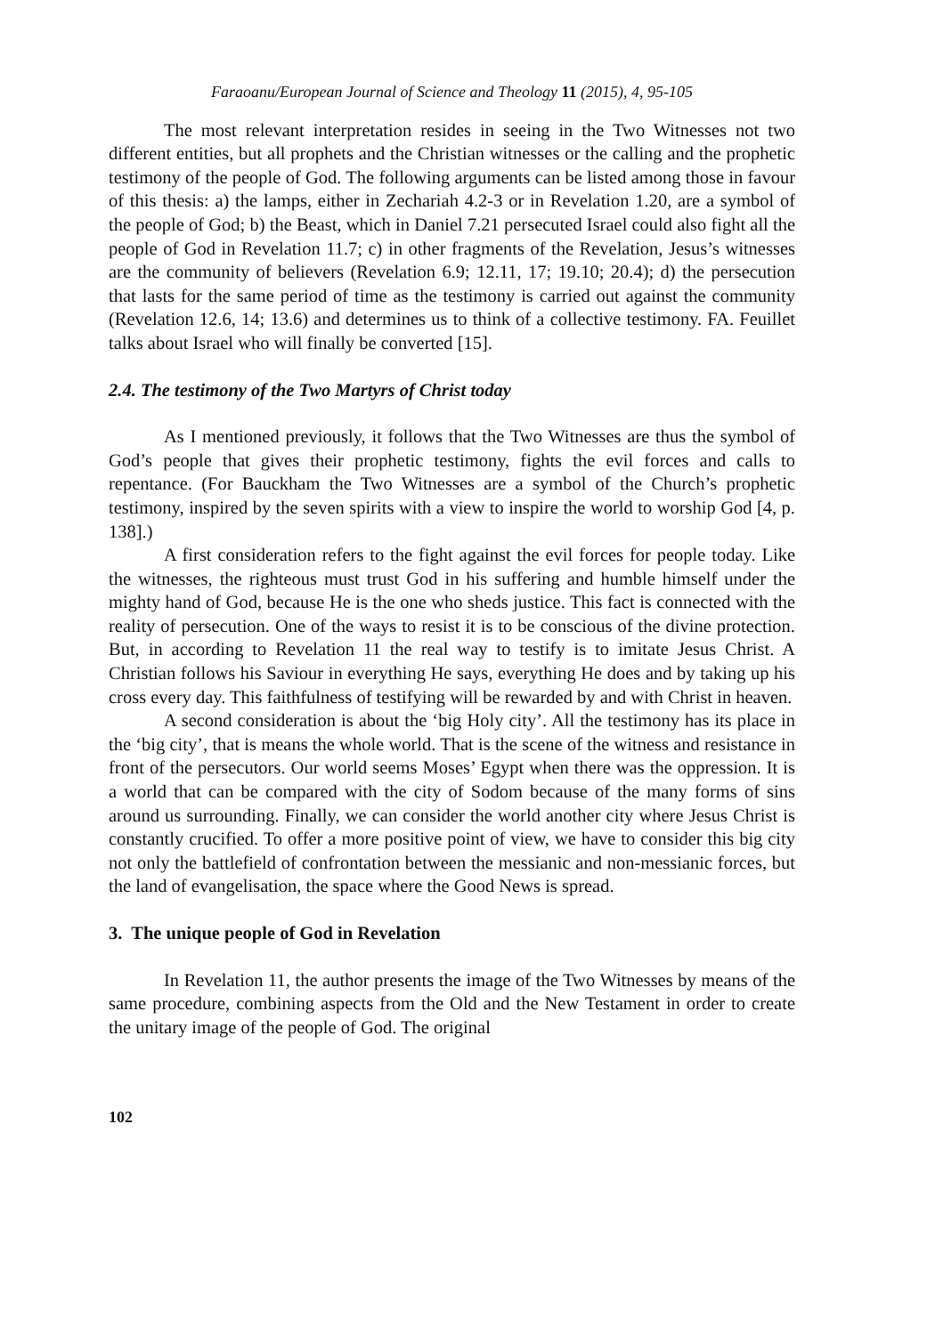Faraoanu/European Journal of Science and Theology 11 (2015), 4, 95-105
The most relevant interpretation resides in seeing in the Two Witnesses not two different entities, but all prophets and the Christian witnesses or the calling and the prophetic testimony of the people of God. The following arguments can be listed among those in favour of this thesis: a) the lamps, either in Zechariah 4.2-3 or in Revelation 1.20, are a symbol of the people of God; b) the Beast, which in Daniel 7.21 persecuted Israel could also fight all the people of God in Revelation 11.7; c) in other fragments of the Revelation, Jesus’s witnesses are the community of believers (Revelation 6.9; 12.11, 17; 19.10; 20.4); d) the persecution that lasts for the same period of time as the testimony is carried out against the community (Revelation 12.6, 14; 13.6) and determines us to think of a collective testimony. FA. Feuillet talks about Israel who will finally be converted [15].
2.4. The testimony of the Two Martyrs of Christ today
As I mentioned previously, it follows that the Two Witnesses are thus the symbol of God’s people that gives their prophetic testimony, fights the evil forces and calls to repentance. (For Bauckham the Two Witnesses are a symbol of the Church’s prophetic testimony, inspired by the seven spirits with a view to inspire the world to worship God [4, p. 138].)
A first consideration refers to the fight against the evil forces for people today. Like the witnesses, the righteous must trust God in his suffering and humble himself under the mighty hand of God, because He is the one who sheds justice. This fact is connected with the reality of persecution. One of the ways to resist it is to be conscious of the divine protection. But, in according to Revelation 11 the real way to testify is to imitate Jesus Christ. A Christian follows his Saviour in everything He says, everything He does and by taking up his cross every day. This faithfulness of testifying will be rewarded by and with Christ in heaven.
A second consideration is about the ‘big Holy city’. All the testimony has its place in the ‘big city’, that is means the whole world. That is the scene of the witness and resistance in front of the persecutors. Our world seems Moses’ Egypt when there was the oppression. It is a world that can be compared with the city of Sodom because of the many forms of sins around us surrounding. Finally, we can consider the world another city where Jesus Christ is constantly crucified. To offer a more positive point of view, we have to consider this big city not only the battlefield of confrontation between the messianic and non-messianic forces, but the land of evangelisation, the space where the Good News is spread.
3. The unique people of God in Revelation
In Revelation 11, the author presents the image of the Two Witnesses by means of the same procedure, combining aspects from the Old and the New Testament in order to create the unitary image of the people of God. The original
102